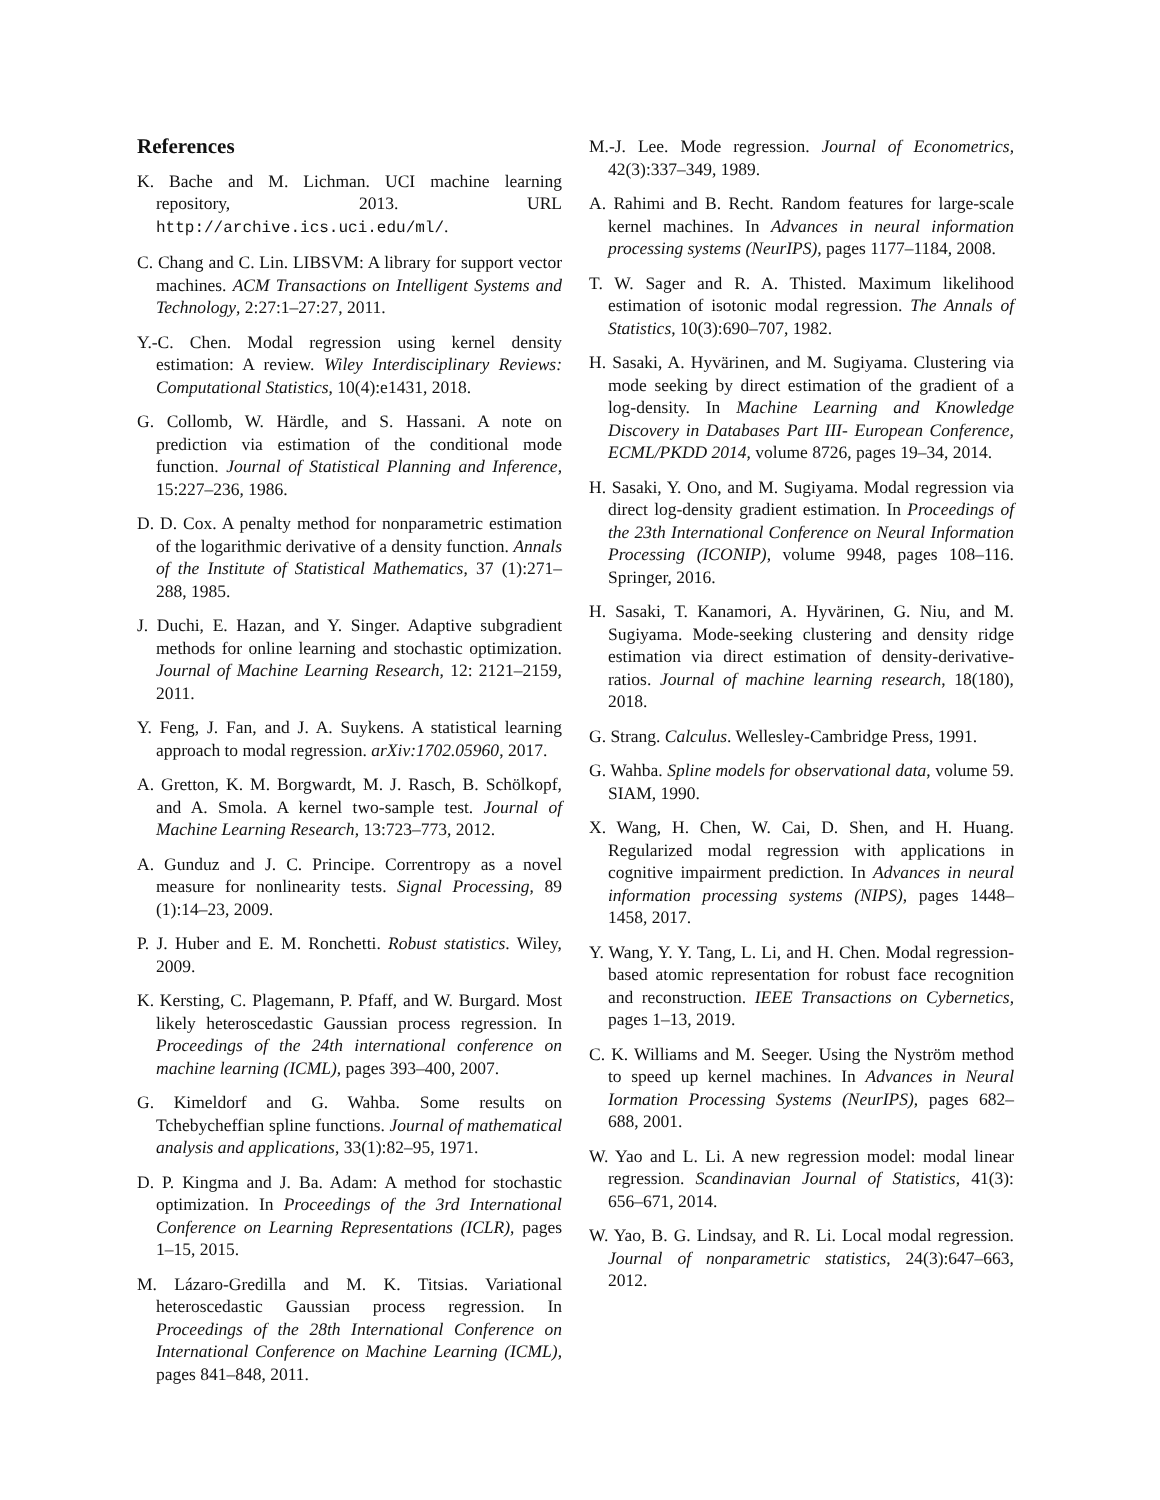References
K. Bache and M. Lichman. UCI machine learning repository, 2013. URL http://archive.ics.uci.edu/ml/.
C. Chang and C. Lin. LIBSVM: A library for support vector machines. ACM Transactions on Intelligent Systems and Technology, 2:27:1–27:27, 2011.
Y.-C. Chen. Modal regression using kernel density estimation: A review. Wiley Interdisciplinary Reviews: Computational Statistics, 10(4):e1431, 2018.
G. Collomb, W. Härdle, and S. Hassani. A note on prediction via estimation of the conditional mode function. Journal of Statistical Planning and Inference, 15:227–236, 1986.
D. D. Cox. A penalty method for nonparametric estimation of the logarithmic derivative of a density function. Annals of the Institute of Statistical Mathematics, 37 (1):271–288, 1985.
J. Duchi, E. Hazan, and Y. Singer. Adaptive subgradient methods for online learning and stochastic optimization. Journal of Machine Learning Research, 12: 2121–2159, 2011.
Y. Feng, J. Fan, and J. A. Suykens. A statistical learning approach to modal regression. arXiv:1702.05960, 2017.
A. Gretton, K. M. Borgwardt, M. J. Rasch, B. Schölkopf, and A. Smola. A kernel two-sample test. Journal of Machine Learning Research, 13:723–773, 2012.
A. Gunduz and J. C. Principe. Correntropy as a novel measure for nonlinearity tests. Signal Processing, 89 (1):14–23, 2009.
P. J. Huber and E. M. Ronchetti. Robust statistics. Wiley, 2009.
K. Kersting, C. Plagemann, P. Pfaff, and W. Burgard. Most likely heteroscedastic Gaussian process regression. In Proceedings of the 24th international conference on machine learning (ICML), pages 393–400, 2007.
G. Kimeldorf and G. Wahba. Some results on Tchebycheffian spline functions. Journal of mathematical analysis and applications, 33(1):82–95, 1971.
D. P. Kingma and J. Ba. Adam: A method for stochastic optimization. In Proceedings of the 3rd International Conference on Learning Representations (ICLR), pages 1–15, 2015.
M. Lázaro-Gredilla and M. K. Titsias. Variational heteroscedastic Gaussian process regression. In Proceedings of the 28th International Conference on International Conference on Machine Learning (ICML), pages 841–848, 2011.
M.-J. Lee. Mode regression. Journal of Econometrics, 42(3):337–349, 1989.
A. Rahimi and B. Recht. Random features for large-scale kernel machines. In Advances in neural information processing systems (NeurIPS), pages 1177–1184, 2008.
T. W. Sager and R. A. Thisted. Maximum likelihood estimation of isotonic modal regression. The Annals of Statistics, 10(3):690–707, 1982.
H. Sasaki, A. Hyvärinen, and M. Sugiyama. Clustering via mode seeking by direct estimation of the gradient of a log-density. In Machine Learning and Knowledge Discovery in Databases Part III- European Conference, ECML/PKDD 2014, volume 8726, pages 19–34, 2014.
H. Sasaki, Y. Ono, and M. Sugiyama. Modal regression via direct log-density gradient estimation. In Proceedings of the 23th International Conference on Neural Information Processing (ICONIP), volume 9948, pages 108–116. Springer, 2016.
H. Sasaki, T. Kanamori, A. Hyvärinen, G. Niu, and M. Sugiyama. Mode-seeking clustering and density ridge estimation via direct estimation of density-derivative-ratios. Journal of machine learning research, 18(180), 2018.
G. Strang. Calculus. Wellesley-Cambridge Press, 1991.
G. Wahba. Spline models for observational data, volume 59. SIAM, 1990.
X. Wang, H. Chen, W. Cai, D. Shen, and H. Huang. Regularized modal regression with applications in cognitive impairment prediction. In Advances in neural information processing systems (NIPS), pages 1448–1458, 2017.
Y. Wang, Y. Y. Tang, L. Li, and H. Chen. Modal regression-based atomic representation for robust face recognition and reconstruction. IEEE Transactions on Cybernetics, pages 1–13, 2019.
C. K. Williams and M. Seeger. Using the Nyström method to speed up kernel machines. In Advances in Neural Iormation Processing Systems (NeurIPS), pages 682–688, 2001.
W. Yao and L. Li. A new regression model: modal linear regression. Scandinavian Journal of Statistics, 41(3): 656–671, 2014.
W. Yao, B. G. Lindsay, and R. Li. Local modal regression. Journal of nonparametric statistics, 24(3):647–663, 2012.